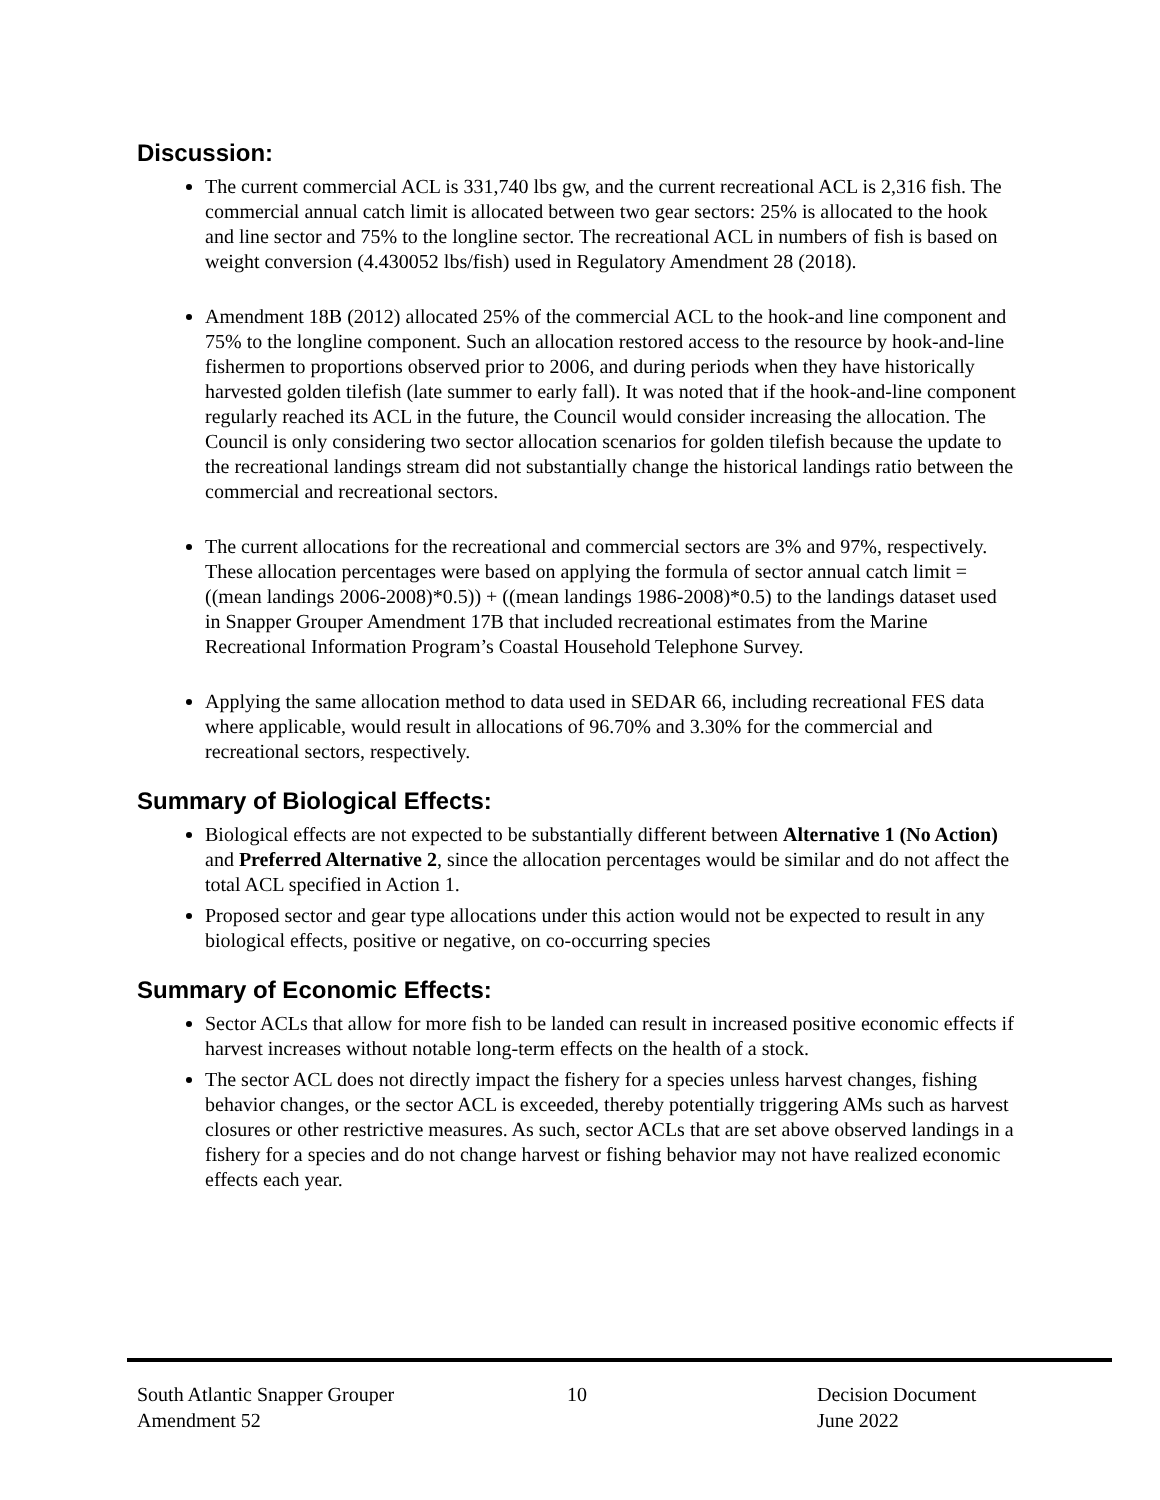Discussion:
The current commercial ACL is 331,740 lbs gw, and the current recreational ACL is 2,316 fish. The commercial annual catch limit is allocated between two gear sectors: 25% is allocated to the hook and line sector and 75% to the longline sector. The recreational ACL in numbers of fish is based on weight conversion (4.430052 lbs/fish) used in Regulatory Amendment 28 (2018).
Amendment 18B (2012) allocated 25% of the commercial ACL to the hook-and line component and 75% to the longline component. Such an allocation restored access to the resource by hook-and-line fishermen to proportions observed prior to 2006, and during periods when they have historically harvested golden tilefish (late summer to early fall). It was noted that if the hook-and-line component regularly reached its ACL in the future, the Council would consider increasing the allocation. The Council is only considering two sector allocation scenarios for golden tilefish because the update to the recreational landings stream did not substantially change the historical landings ratio between the commercial and recreational sectors.
The current allocations for the recreational and commercial sectors are 3% and 97%, respectively. These allocation percentages were based on applying the formula of sector annual catch limit = ((mean landings 2006-2008)*0.5)) + ((mean landings 1986-2008)*0.5) to the landings dataset used in Snapper Grouper Amendment 17B that included recreational estimates from the Marine Recreational Information Program’s Coastal Household Telephone Survey.
Applying the same allocation method to data used in SEDAR 66, including recreational FES data where applicable, would result in allocations of 96.70% and 3.30% for the commercial and recreational sectors, respectively.
Summary of Biological Effects:
Biological effects are not expected to be substantially different between Alternative 1 (No Action) and Preferred Alternative 2, since the allocation percentages would be similar and do not affect the total ACL specified in Action 1.
Proposed sector and gear type allocations under this action would not be expected to result in any biological effects, positive or negative, on co-occurring species
Summary of Economic Effects:
Sector ACLs that allow for more fish to be landed can result in increased positive economic effects if harvest increases without notable long-term effects on the health of a stock.
The sector ACL does not directly impact the fishery for a species unless harvest changes, fishing behavior changes, or the sector ACL is exceeded, thereby potentially triggering AMs such as harvest closures or other restrictive measures. As such, sector ACLs that are set above observed landings in a fishery for a species and do not change harvest or fishing behavior may not have realized economic effects each year.
South Atlantic Snapper Grouper
Amendment 52
10 Decision Document
June 2022